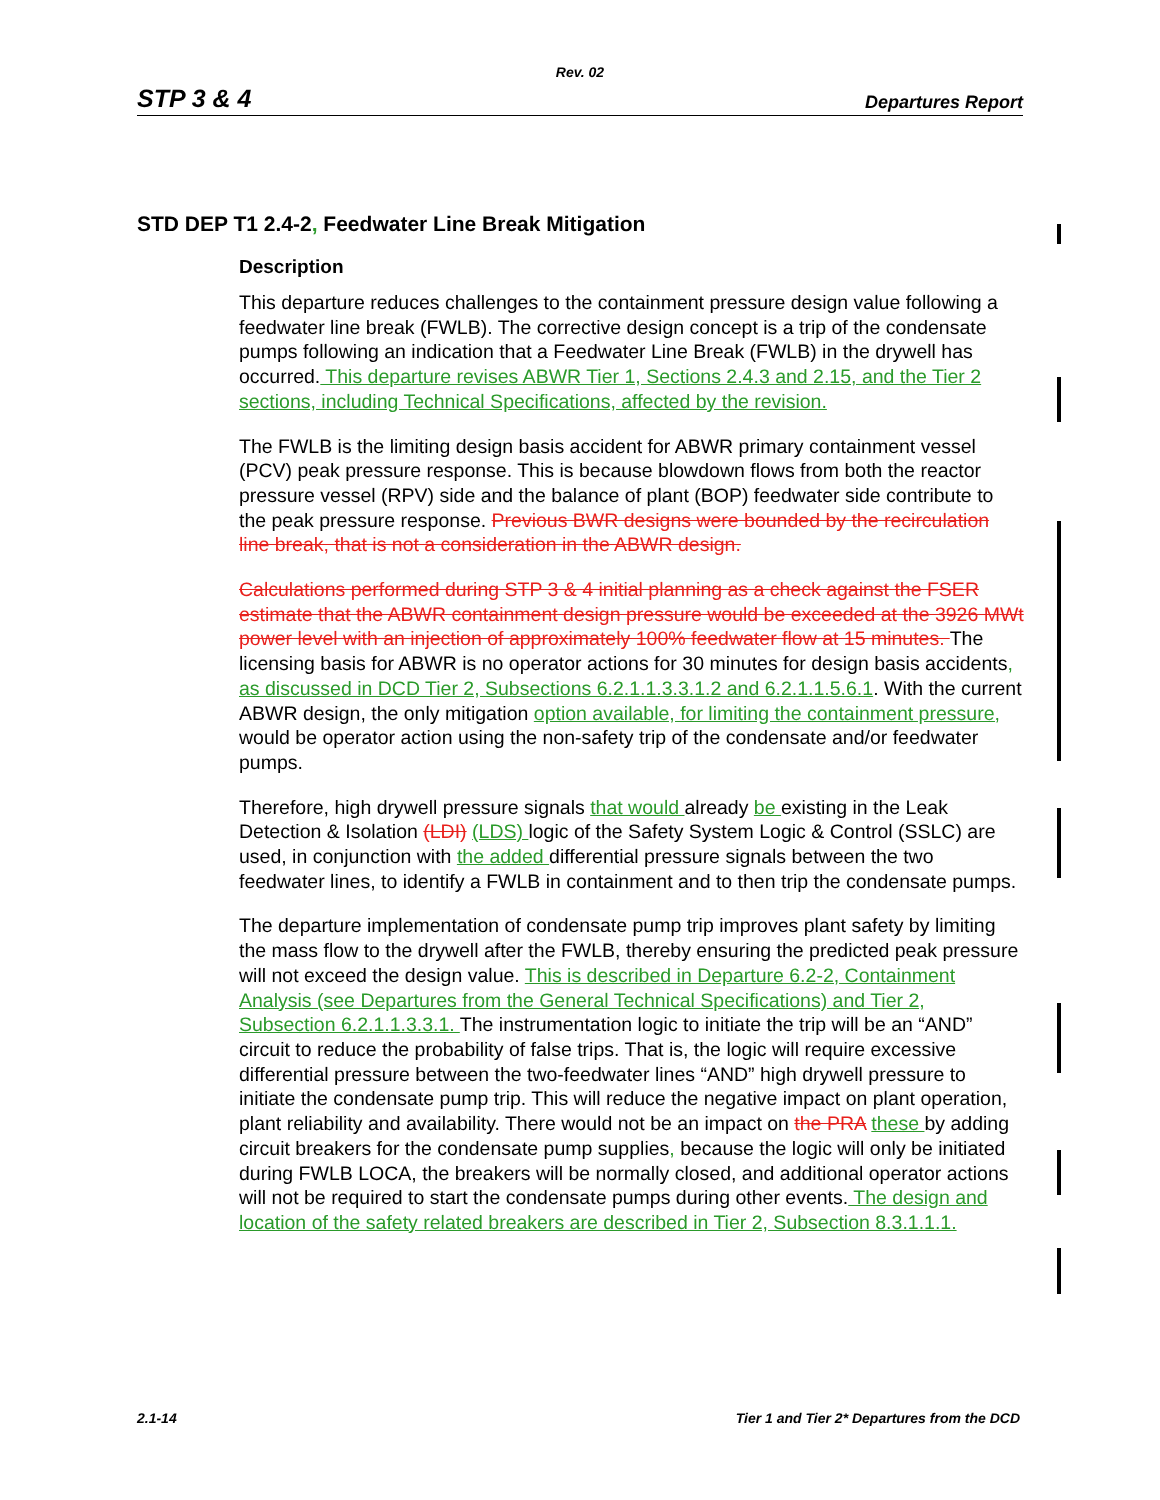Rev. 02
STP 3 & 4 Departures Report
STD DEP T1 2.4-2, Feedwater Line Break Mitigation
Description
This departure reduces challenges to the containment pressure design value following a feedwater line break (FWLB). The corrective design concept is a trip of the condensate pumps following an indication that a Feedwater Line Break (FWLB) in the drywell has occurred. This departure revises ABWR Tier 1, Sections 2.4.3 and 2.15, and the Tier 2 sections, including Technical Specifications, affected by the revision.
The FWLB is the limiting design basis accident for ABWR primary containment vessel (PCV) peak pressure response. This is because blowdown flows from both the reactor pressure vessel (RPV) side and the balance of plant (BOP) feedwater side contribute to the peak pressure response. Previous BWR designs were bounded by the recirculation line break, that is not a consideration in the ABWR design.
Calculations performed during STP 3 & 4 initial planning as a check against the FSER estimate that the ABWR containment design pressure would be exceeded at the 3926 MWt power level with an injection of approximately 100% feedwater flow at 15 minutes. The licensing basis for ABWR is no operator actions for 30 minutes for design basis accidents, as discussed in DCD Tier 2, Subsections 6.2.1.1.3.3.1.2 and 6.2.1.1.5.6.1. With the current ABWR design, the only mitigation option available, for limiting the containment pressure, would be operator action using the non-safety trip of the condensate and/or feedwater pumps.
Therefore, high drywell pressure signals that would already be existing in the Leak Detection & Isolation (LDI) (LDS) logic of the Safety System Logic & Control (SSLC) are used, in conjunction with the added differential pressure signals between the two feedwater lines, to identify a FWLB in containment and to then trip the condensate pumps.
The departure implementation of condensate pump trip improves plant safety by limiting the mass flow to the drywell after the FWLB, thereby ensuring the predicted peak pressure will not exceed the design value. This is described in Departure 6.2-2, Containment Analysis (see Departures from the General Technical Specifications) and Tier 2, Subsection 6.2.1.1.3.3.1. The instrumentation logic to initiate the trip will be an “AND” circuit to reduce the probability of false trips. That is, the logic will require excessive differential pressure between the two-feedwater lines “AND” high drywell pressure to initiate the condensate pump trip. This will reduce the negative impact on plant operation, plant reliability and availability. There would not be an impact on the PRA these by adding circuit breakers for the condensate pump supplies, because the logic will only be initiated during FWLB LOCA, the breakers will be normally closed, and additional operator actions will not be required to start the condensate pumps during other events. The design and location of the safety related breakers are described in Tier 2, Subsection 8.3.1.1.1.
2.1-14 Tier 1 and Tier 2* Departures from the DCD